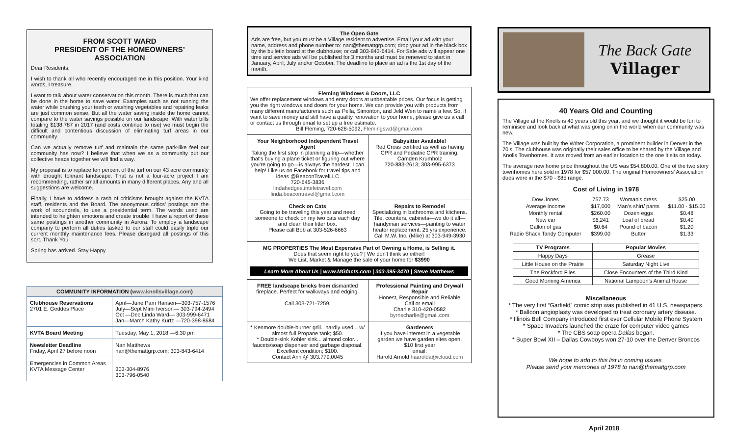FROM SCOTT WARD
PRESIDENT OF THE HOMEOWNERS’ ASSOCIATION
Dear Residents,
I wish to thank all who recently encouraged me in this position. Your kind words, I treasure.
I want to talk about water conservation this month. There is much that can be done in the home to save water. Examples such as not running the water while brushing your teeth or washing vegetables and repairing leaks are just common sense. But all the water saving inside the home cannot compare to the water savings possible on our landscape. With water bills totaling $138,787 in 2017 (and costs continue to rise) we must begin the difficult and contentious discussion of eliminating turf areas in our community.
Can we actually remove turf and maintain the same park-like feel our community has now? I believe that when we as a community put our collective heads together we will find a way.
My proposal is to replace ten percent of the turf on our 43 acre community with drought tolerant landscape. That is not a four-acre project I am recommending, rather small amounts in many different places. Any and all suggestions are welcome.
Finally, I have to address a rash of criticisms brought against the KVTA staff, residents and the Board. The anonymous critics’ postings are the work of scoundrels, to use a presidential term. The words used are intended to heighten emotions and create trouble. I have a report of these same postings in another community in Aurora. To employ a landscape company to perform all duties tasked to our staff could easily triple our current monthly maintenance fees. Please disregard all postings of this sort. Thank You
Spring has arrived. Stay Happy
| COMMUNITY INFORMATION ( www.knollsvillage.com ) | |
| --- | --- |
| Clubhouse Reservations 2701 E. Geddes Place | April—June Pam Hansen—303-757-1576 July—Sept Mimi Iverson— 303-794-2494 Oct —Dec Linda Ward— 303-999-6471 Jan—March Kathy Kurtz —720-398-8684 |
| KVTA Board Meeting | Tuesday, May 1, 2018 —6:30 pm |
| Newsletter Deadline Friday, April 27 before noon | Nan Matthews nan@themattgrp.com; 303-843-6414 |
| Emergencies in Common Areas KVTA Message Center | 303-304-8976 303-796-0540 |
The Open Gate
Ads are free, but you must be a Village resident to advertise. Email your ad with your name, address and phone number to: nan@themattgrp.com; drop your ad in the black box by the bulletin board at the clubhouse; or call 303-843-6414. For Sale ads will appear one time and service ads will be published for 3 months and must be renewed to start in January, April, July and/or October. The deadline to place an ad is the 1st day of the month.
| Fleming Windows & Doors, LLC We offer replacement windows and entry doors at unbeatable prices. Our focus is getting you the right windows and doors for your home. We can provide you with products from many different manufacturers such as Pella, Simonton, and Jeld Wen to name a few. So, if want to save money and still have a quality renovation to your home, please give us a call or contact us through email to set up a free estimate. Bill Fleming, 720-628-5092, Flemingswd@gmail.com | |
| Your Neighborhood Independent Travel Agent Taking the first step in planning a trip—whether that's buying a plane ticket or figuring out where you're going to go—is always the hardest. I can help! Like us on Facebook for travel tips and ideas @BeaconTravelLLC 720-645-3836 lindahedges.inteletravel.com linda.beacontravel@gmail.com | Babysitter Available! Red Cross certified as well as having CPR and Pediatric CPR training. Camden Krumholz 720-883-2613; 303-995-6373 |
| Check on Cats Going to be traveling this year and need someone to check on my two cats each day and clean their litter box. Please call Bob at 303-526-6663 | Repairs to Remodel Specializing in bathrooms and kitchens. Tile, counters, cabinets—we do it all—handyman services—painting to water heater replacement. 25 yrs experience. Call M.W. Inc. (Mike) at 303-949-3930 |
| MG PROPERTIES The Most Expensive Part of Owning a Home, is Selling it. Does that seem right to you? / We don't think so either! We List, Market & Manage the sale of your home for $3990 Learn More About Us / www.MGfacts.com / 303-395-3470 / Steve Matthews | |
| FREE landscape bricks from dismantled fireplace. Perfect for walkways and edging. Call 303-721-7259. | Professional Painting and Drywall Repair Honest, Responsible and Reliable Call or email Charlie 310-420-0582 byrnscharlie@gmail.com |
| * Kenmore double-burner grill.. hardly used... w/ almost full Propane tank; $50. * Double-sink Kohler sink... almond color... faucets/soap dispenser and garbage disposal. Excellent condition; $100. Contact Ann @ 303.779.0045 | Gardeners If you have interest in a vegetable garden we have garden sites open. $10 first year email: Harold Arnold haarolda@icloud.com |
The Back Gate
Villager
40 Years Old and Counting
The Village at the Knolls is 40 years old this year, and we thought it would be fun to reminisce and look back at what was going on in the world when our community was new.
The Village was built by the Writer Corporation, a prominent builder in Denver in the 70’s. The clubhouse was originally their sales office to be shared by the Village and Knolls Townhomes. It was moved from an earlier location to the one it sits on today.
The average new home price throughout the US was $54,800.00. One of the two story townhomes here sold in 1978 for $57,000.00. The original Homeowners’ Association dues were in the $70 - $85 range.
Cost of Living in 1978
| Dow Jones | 757.73 | Woman’s dress | $25.00 |
| Average Income | $17,000 | Man’s shirt/ pants | $11.00 - $15.00 |
| Monthly rental | $260.00 | Dozen eggs | $0.48 |
| New car | $6,241 | Loaf of bread | $0.40 |
| Gallon of gas | $0.64 | Pound of bacon | $1.20 |
| Radio Shack Tandy Computer | $399.00 | Butter | $1.33 |
| TV Programs | Popular Movies |
| --- | --- |
| Happy Days | Grease |
| Little House on the Prairie | Saturday Night Live |
| The Rockford Files | Close Encounters of the Third Kind |
| Good Morning America | National Lampoon’s Animal House |
Miscellaneous
* The very first “Garfield” comic strip was published in 41 U.S. newspapers.
* Balloon angioplasty was developed to treat coronary artery disease.
* Illinois Bell Company introduced first ever Cellular Mobile Phone System
* Space Invaders launched the craze for computer video games
* The CBS soap opera Dallas began.
* Super Bowl XII – Dallas Cowboys won 27-10 over the Denver Broncos
We hope to add to this list in coming issues.
Please send your memories of 1978 to nan@themattgrp.com
April 2018